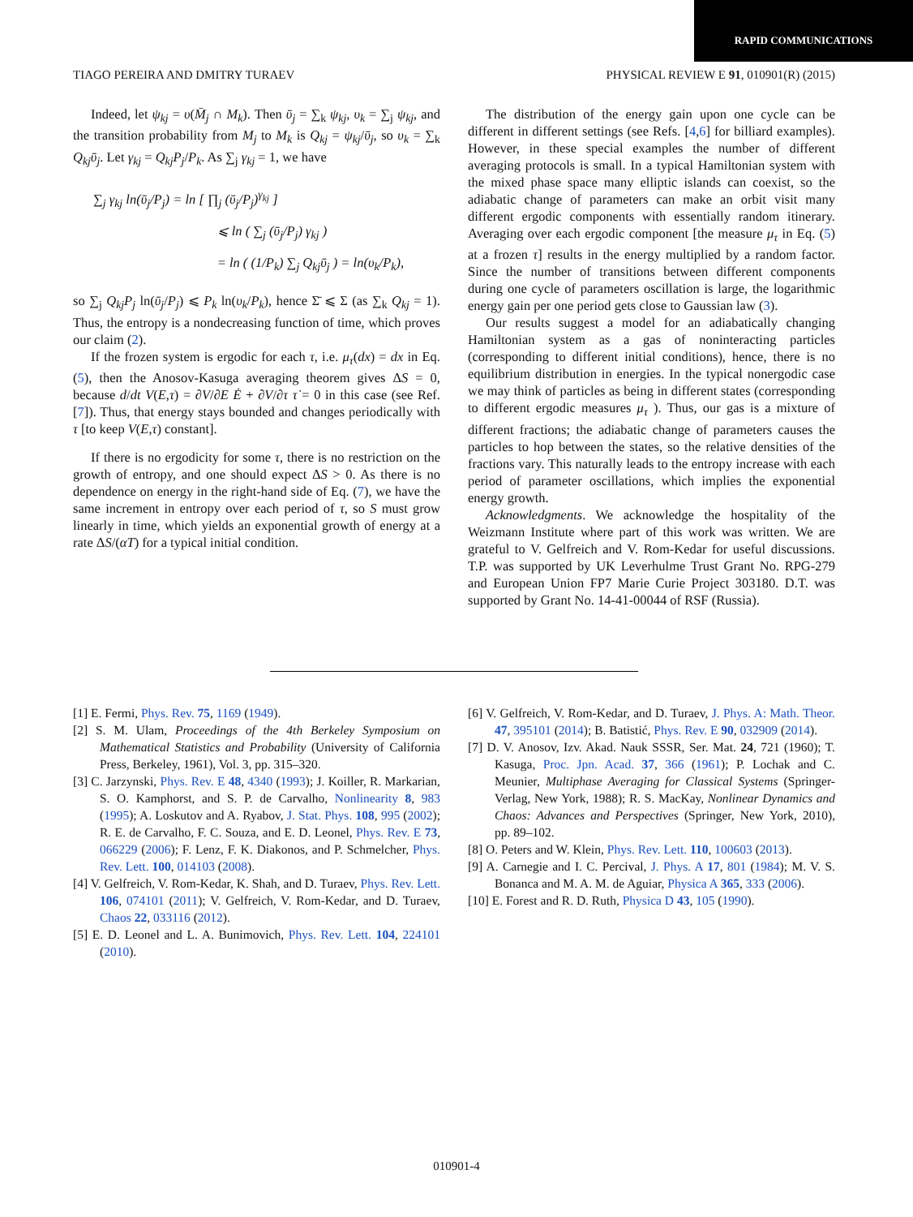RAPID COMMUNICATIONS
TIAGO PEREIRA AND DMITRY TURAEV PHYSICAL REVIEW E 91, 010901(R) (2015)
Indeed, let ψ<sub>kj</sub> = υ(M̄<sub>j</sub> ∩ M<sub>k</sub>). Then ῡ<sub>j</sub> = ∑<sub>k</sub> ψ<sub>kj</sub>, υ<sub>k</sub> = ∑<sub>j</sub> ψ<sub>kj</sub>, and the transition probability from M<sub>j</sub> to M<sub>k</sub> is Q<sub>kj</sub> = ψ<sub>kj</sub>/ῡ<sub>j</sub>, so υ<sub>k</sub> = ∑<sub>k</sub> Q<sub>kj</sub>ῡ<sub>j</sub>. Let γ<sub>kj</sub> = Q<sub>kj</sub>P<sub>j</sub>/P<sub>k</sub>. As ∑<sub>j</sub> γ<sub>kj</sub> = 1, we have
∑<sub>j</sub> γ<sub>kj</sub> ln(ῡ<sub>j</sub>/P<sub>j</sub>) = ln [ ∏<sub>j</sub> (ῡ<sub>j</sub>/P<sub>j</sub>)<sup>γ<sub>kj</sub></sup> ]
⩽ ln ( ∑<sub>j</sub> (ῡ<sub>j</sub>/P<sub>j</sub>) γ<sub>kj</sub> )
= ln ( (1/P<sub>k</sub>) ∑<sub>j</sub> Q<sub>kj</sub>ῡ<sub>j</sub> ) = ln(υ<sub>k</sub>/P<sub>k</sub>),
so ∑<sub>j</sub> Q<sub>kj</sub>P<sub>j</sub> ln(ῡ<sub>j</sub>/P<sub>j</sub>) ⩽ P<sub>k</sub> ln(υ<sub>k</sub>/P<sub>k</sub>), hence Σ̄ ⩽ Σ (as ∑<sub>k</sub> Q<sub>kj</sub> = 1). Thus, the entropy is a nondecreasing function of time, which proves our claim (2).
If the frozen system is ergodic for each τ, i.e. μ<sub>τ</sub>(dx) = dx in Eq. (5), then the Anosov-Kasuga averaging theorem gives ΔS = 0, because d/dt V(E,τ) = ∂V/∂E Ė + ∂V/∂τ τ̇ = 0 in this case (see Ref. [7]). Thus, that energy stays bounded and changes periodically with τ [to keep V(E,τ) constant].
If there is no ergodicity for some τ, there is no restriction on the growth of entropy, and one should expect ΔS > 0. As there is no dependence on energy in the right-hand side of Eq. (7), we have the same increment in entropy over each period of τ, so S must grow linearly in time, which yields an exponential growth of energy at a rate ΔS/(αT) for a typical initial condition.
The distribution of the energy gain upon one cycle can be different in different settings (see Refs. [4,6] for billiard examples). However, in these special examples the number of different averaging protocols is small. In a typical Hamiltonian system with the mixed phase space many elliptic islands can coexist, so the adiabatic change of parameters can make an orbit visit many different ergodic components with essentially random itinerary. Averaging over each ergodic component [the measure μ<sub>τ</sub> in Eq. (5) at a frozen τ] results in the energy multiplied by a random factor. Since the number of transitions between different components during one cycle of parameters oscillation is large, the logarithmic energy gain per one period gets close to Gaussian law (3).
Our results suggest a model for an adiabatically changing Hamiltonian system as a gas of noninteracting particles (corresponding to different initial conditions), hence, there is no equilibrium distribution in energies. In the typical nonergodic case we may think of particles as being in different states (corresponding to different ergodic measures μ<sub>τ</sub> ). Thus, our gas is a mixture of different fractions; the adiabatic change of parameters causes the particles to hop between the states, so the relative densities of the fractions vary. This naturally leads to the entropy increase with each period of parameter oscillations, which implies the exponential energy growth.
Acknowledgments. We acknowledge the hospitality of the Weizmann Institute where part of this work was written. We are grateful to V. Gelfreich and V. Rom-Kedar for useful discussions. T.P. was supported by UK Leverhulme Trust Grant No. RPG-279 and European Union FP7 Marie Curie Project 303180. D.T. was supported by Grant No. 14-41-00044 of RSF (Russia).
[1] E. Fermi, Phys. Rev. 75, 1169 (1949).
[2] S. M. Ulam, Proceedings of the 4th Berkeley Symposium on Mathematical Statistics and Probability (University of California Press, Berkeley, 1961), Vol. 3, pp. 315–320.
[3] C. Jarzynski, Phys. Rev. E 48, 4340 (1993); J. Koiller, R. Markarian, S. O. Kamphorst, and S. P. de Carvalho, Nonlinearity 8, 983 (1995); A. Loskutov and A. Ryabov, J. Stat. Phys. 108, 995 (2002); R. E. de Carvalho, F. C. Souza, and E. D. Leonel, Phys. Rev. E 73, 066229 (2006); F. Lenz, F. K. Diakonos, and P. Schmelcher, Phys. Rev. Lett. 100, 014103 (2008).
[4] V. Gelfreich, V. Rom-Kedar, K. Shah, and D. Turaev, Phys. Rev. Lett. 106, 074101 (2011); V. Gelfreich, V. Rom-Kedar, and D. Turaev, Chaos 22, 033116 (2012).
[5] E. D. Leonel and L. A. Bunimovich, Phys. Rev. Lett. 104, 224101 (2010).
[6] V. Gelfreich, V. Rom-Kedar, and D. Turaev, J. Phys. A: Math. Theor. 47, 395101 (2014); B. Batistić, Phys. Rev. E 90, 032909 (2014).
[7] D. V. Anosov, Izv. Akad. Nauk SSSR, Ser. Mat. 24, 721 (1960); T. Kasuga, Proc. Jpn. Acad. 37, 366 (1961); P. Lochak and C. Meunier, Multiphase Averaging for Classical Systems (Springer-Verlag, New York, 1988); R. S. MacKay, Nonlinear Dynamics and Chaos: Advances and Perspectives (Springer, New York, 2010), pp. 89–102.
[8] O. Peters and W. Klein, Phys. Rev. Lett. 110, 100603 (2013).
[9] A. Carnegie and I. C. Percival, J. Phys. A 17, 801 (1984); M. V. S. Bonanca and M. A. M. de Aguiar, Physica A 365, 333 (2006).
[10] E. Forest and R. D. Ruth, Physica D 43, 105 (1990).
010901-4